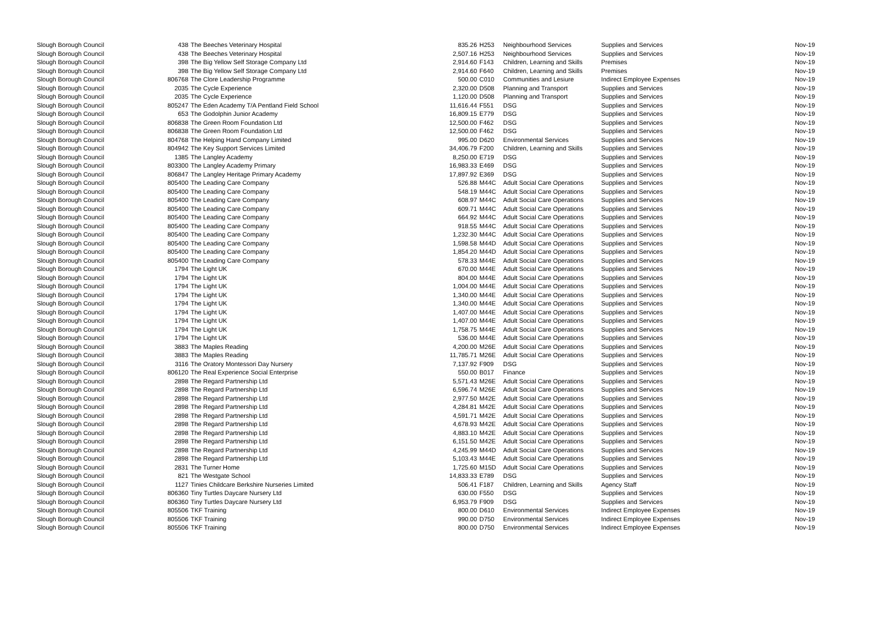| Slough Borough Council | 438 | The Beeches Veterinary Hospital | 835.26 | | H253 | Neighbourhood Services | Supplies and Services | Nov-19 |
| Slough Borough Council | 438 | The Beeches Veterinary Hospital | 2,507.16 | | H253 | Neighbourhood Services | Supplies and Services | Nov-19 |
| Slough Borough Council | 398 | The Big Yellow Self Storage Company Ltd | 2,914.60 | | F143 | Children, Learning and Skills | Premises | Nov-19 |
| Slough Borough Council | 398 | The Big Yellow Self Storage Company Ltd | 2,914.60 | | F640 | Children, Learning and Skills | Premises | Nov-19 |
| Slough Borough Council | 806768 | The Clore Leadership Programme | 500.00 | | C010 | Communities and Lesiure | Indirect Employee Expenses | Nov-19 |
| Slough Borough Council | 2035 | The Cycle Experience | 2,320.00 | | D508 | Planning and Transport | Supplies and Services | Nov-19 |
| Slough Borough Council | 2035 | The Cycle Experience | 1,120.00 | | D508 | Planning and Transport | Supplies and Services | Nov-19 |
| Slough Borough Council | 805247 | The Eden Academy T/A Pentland Field School | 11,616.44 | | F551 | DSG | Supplies and Services | Nov-19 |
| Slough Borough Council | 653 | The Godolphin Junior Academy | 16,809.15 | | E779 | DSG | Supplies and Services | Nov-19 |
| Slough Borough Council | 806838 | The Green Room Foundation Ltd | 12,500.00 | | F462 | DSG | Supplies and Services | Nov-19 |
| Slough Borough Council | 806838 | The Green Room Foundation Ltd | 12,500.00 | | F462 | DSG | Supplies and Services | Nov-19 |
| Slough Borough Council | 804768 | The Helping Hand Company Limited | 995.00 | | D620 | Environmental Services | Supplies and Services | Nov-19 |
| Slough Borough Council | 804942 | The Key Support Services Limited | 34,406.79 | | F200 | Children, Learning and Skills | Supplies and Services | Nov-19 |
| Slough Borough Council | 1385 | The Langley Academy | 8,250.00 | | E719 | DSG | Supplies and Services | Nov-19 |
| Slough Borough Council | 803300 | The Langley Academy Primary | 16,983.33 | | E469 | DSG | Supplies and Services | Nov-19 |
| Slough Borough Council | 806847 | The Langley Heritage Primary Academy | 17,897.92 | | E369 | DSG | Supplies and Services | Nov-19 |
| Slough Borough Council | 805400 | The Leading Care Company | 526.88 | | M44C | Adult Social Care Operations | Supplies and Services | Nov-19 |
| Slough Borough Council | 805400 | The Leading Care Company | 548.19 | | M44C | Adult Social Care Operations | Supplies and Services | Nov-19 |
| Slough Borough Council | 805400 | The Leading Care Company | 608.97 | | M44C | Adult Social Care Operations | Supplies and Services | Nov-19 |
| Slough Borough Council | 805400 | The Leading Care Company | 609.71 | | M44C | Adult Social Care Operations | Supplies and Services | Nov-19 |
| Slough Borough Council | 805400 | The Leading Care Company | 664.92 | | M44C | Adult Social Care Operations | Supplies and Services | Nov-19 |
| Slough Borough Council | 805400 | The Leading Care Company | 918.55 | | M44C | Adult Social Care Operations | Supplies and Services | Nov-19 |
| Slough Borough Council | 805400 | The Leading Care Company | 1,232.30 | | M44C | Adult Social Care Operations | Supplies and Services | Nov-19 |
| Slough Borough Council | 805400 | The Leading Care Company | 1,598.58 | | M44D | Adult Social Care Operations | Supplies and Services | Nov-19 |
| Slough Borough Council | 805400 | The Leading Care Company | 1,854.20 | | M44D | Adult Social Care Operations | Supplies and Services | Nov-19 |
| Slough Borough Council | 805400 | The Leading Care Company | 578.33 | | M44E | Adult Social Care Operations | Supplies and Services | Nov-19 |
| Slough Borough Council | 1794 | The Light UK | 670.00 | | M44E | Adult Social Care Operations | Supplies and Services | Nov-19 |
| Slough Borough Council | 1794 | The Light UK | 804.00 | | M44E | Adult Social Care Operations | Supplies and Services | Nov-19 |
| Slough Borough Council | 1794 | The Light UK | 1,004.00 | | M44E | Adult Social Care Operations | Supplies and Services | Nov-19 |
| Slough Borough Council | 1794 | The Light UK | 1,340.00 | | M44E | Adult Social Care Operations | Supplies and Services | Nov-19 |
| Slough Borough Council | 1794 | The Light UK | 1,340.00 | | M44E | Adult Social Care Operations | Supplies and Services | Nov-19 |
| Slough Borough Council | 1794 | The Light UK | 1,407.00 | | M44E | Adult Social Care Operations | Supplies and Services | Nov-19 |
| Slough Borough Council | 1794 | The Light UK | 1,407.00 | | M44E | Adult Social Care Operations | Supplies and Services | Nov-19 |
| Slough Borough Council | 1794 | The Light UK | 1,758.75 | | M44E | Adult Social Care Operations | Supplies and Services | Nov-19 |
| Slough Borough Council | 1794 | The Light UK | 536.00 | | M44E | Adult Social Care Operations | Supplies and Services | Nov-19 |
| Slough Borough Council | 3883 | The Maples Reading | 4,200.00 | | M26E | Adult Social Care Operations | Supplies and Services | Nov-19 |
| Slough Borough Council | 3883 | The Maples Reading | 11,785.71 | | M26E | Adult Social Care Operations | Supplies and Services | Nov-19 |
| Slough Borough Council | 3116 | The Oratory Montessori Day Nursery | 7,137.92 | | F909 | DSG | Supplies and Services | Nov-19 |
| Slough Borough Council | 806120 | The Real Experience Social Enterprise | 550.00 | | B017 | Finance | Supplies and Services | Nov-19 |
| Slough Borough Council | 2898 | The Regard Partnership Ltd | 5,571.43 | | M26E | Adult Social Care Operations | Supplies and Services | Nov-19 |
| Slough Borough Council | 2898 | The Regard Partnership Ltd | 6,596.74 | | M26E | Adult Social Care Operations | Supplies and Services | Nov-19 |
| Slough Borough Council | 2898 | The Regard Partnership Ltd | 2,977.50 | | M42E | Adult Social Care Operations | Supplies and Services | Nov-19 |
| Slough Borough Council | 2898 | The Regard Partnership Ltd | 4,284.81 | | M42E | Adult Social Care Operations | Supplies and Services | Nov-19 |
| Slough Borough Council | 2898 | The Regard Partnership Ltd | 4,591.71 | | M42E | Adult Social Care Operations | Supplies and Services | Nov-19 |
| Slough Borough Council | 2898 | The Regard Partnership Ltd | 4,678.93 | | M42E | Adult Social Care Operations | Supplies and Services | Nov-19 |
| Slough Borough Council | 2898 | The Regard Partnership Ltd | 4,883.10 | | M42E | Adult Social Care Operations | Supplies and Services | Nov-19 |
| Slough Borough Council | 2898 | The Regard Partnership Ltd | 6,151.50 | | M42E | Adult Social Care Operations | Supplies and Services | Nov-19 |
| Slough Borough Council | 2898 | The Regard Partnership Ltd | 4,245.99 | | M44D | Adult Social Care Operations | Supplies and Services | Nov-19 |
| Slough Borough Council | 2898 | The Regard Partnership Ltd | 5,103.43 | | M44E | Adult Social Care Operations | Supplies and Services | Nov-19 |
| Slough Borough Council | 2831 | The Turner Home | 1,725.60 | | M15D | Adult Social Care Operations | Supplies and Services | Nov-19 |
| Slough Borough Council | 821 | The Westgate School | 14,833.33 | | E789 | DSG | Supplies and Services | Nov-19 |
| Slough Borough Council | 1127 | Tinies Childcare Berkshire Nurseries Limited | 506.41 | | F187 | Children, Learning and Skills | Agency Staff | Nov-19 |
| Slough Borough Council | 806360 | Tiny Turtles Daycare Nursery Ltd | 630.00 | | F550 | DSG | Supplies and Services | Nov-19 |
| Slough Borough Council | 806360 | Tiny Turtles Daycare Nursery Ltd | 6,953.79 | | F909 | DSG | Supplies and Services | Nov-19 |
| Slough Borough Council | 805506 | TKF Training | 800.00 | | D610 | Environmental Services | Indirect Employee Expenses | Nov-19 |
| Slough Borough Council | 805506 | TKF Training | 990.00 | | D750 | Environmental Services | Indirect Employee Expenses | Nov-19 |
| Slough Borough Council | 805506 | TKF Training | 800.00 | | D750 | Environmental Services | Indirect Employee Expenses | Nov-19 |